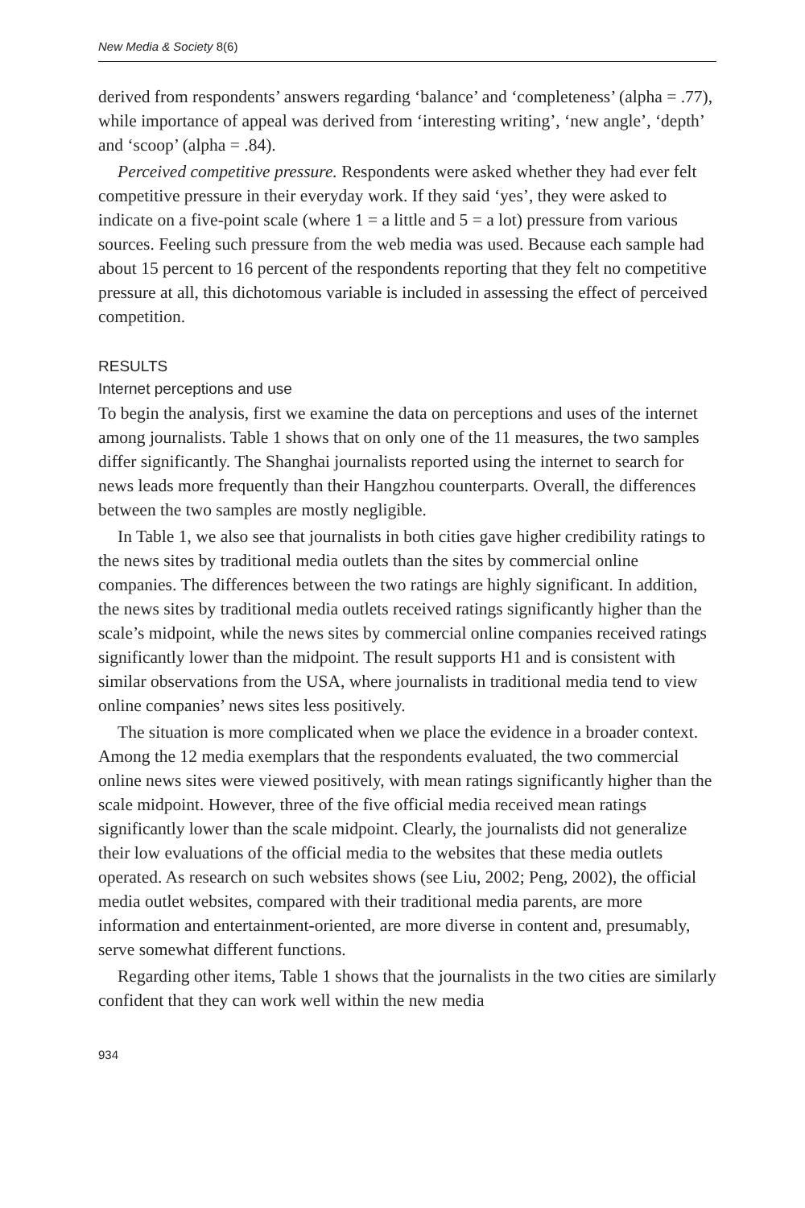New Media & Society 8(6)
derived from respondents’ answers regarding ‘balance’ and ‘completeness’ (alpha = .77), while importance of appeal was derived from ‘interesting writing’, ‘new angle’, ‘depth’ and ‘scoop’ (alpha = .84).
Perceived competitive pressure. Respondents were asked whether they had ever felt competitive pressure in their everyday work. If they said ‘yes’, they were asked to indicate on a five-point scale (where 1 = a little and 5 = a lot) pressure from various sources. Feeling such pressure from the web media was used. Because each sample had about 15 percent to 16 percent of the respondents reporting that they felt no competitive pressure at all, this dichotomous variable is included in assessing the effect of perceived competition.
RESULTS
Internet perceptions and use
To begin the analysis, first we examine the data on perceptions and uses of the internet among journalists. Table 1 shows that on only one of the 11 measures, the two samples differ significantly. The Shanghai journalists reported using the internet to search for news leads more frequently than their Hangzhou counterparts. Overall, the differences between the two samples are mostly negligible.
In Table 1, we also see that journalists in both cities gave higher credibility ratings to the news sites by traditional media outlets than the sites by commercial online companies. The differences between the two ratings are highly significant. In addition, the news sites by traditional media outlets received ratings significantly higher than the scale’s midpoint, while the news sites by commercial online companies received ratings significantly lower than the midpoint. The result supports H1 and is consistent with similar observations from the USA, where journalists in traditional media tend to view online companies’ news sites less positively.
The situation is more complicated when we place the evidence in a broader context. Among the 12 media exemplars that the respondents evaluated, the two commercial online news sites were viewed positively, with mean ratings significantly higher than the scale midpoint. However, three of the five official media received mean ratings significantly lower than the scale midpoint. Clearly, the journalists did not generalize their low evaluations of the official media to the websites that these media outlets operated. As research on such websites shows (see Liu, 2002; Peng, 2002), the official media outlet websites, compared with their traditional media parents, are more information and entertainment-oriented, are more diverse in content and, presumably, serve somewhat different functions.
Regarding other items, Table 1 shows that the journalists in the two cities are similarly confident that they can work well within the new media
934